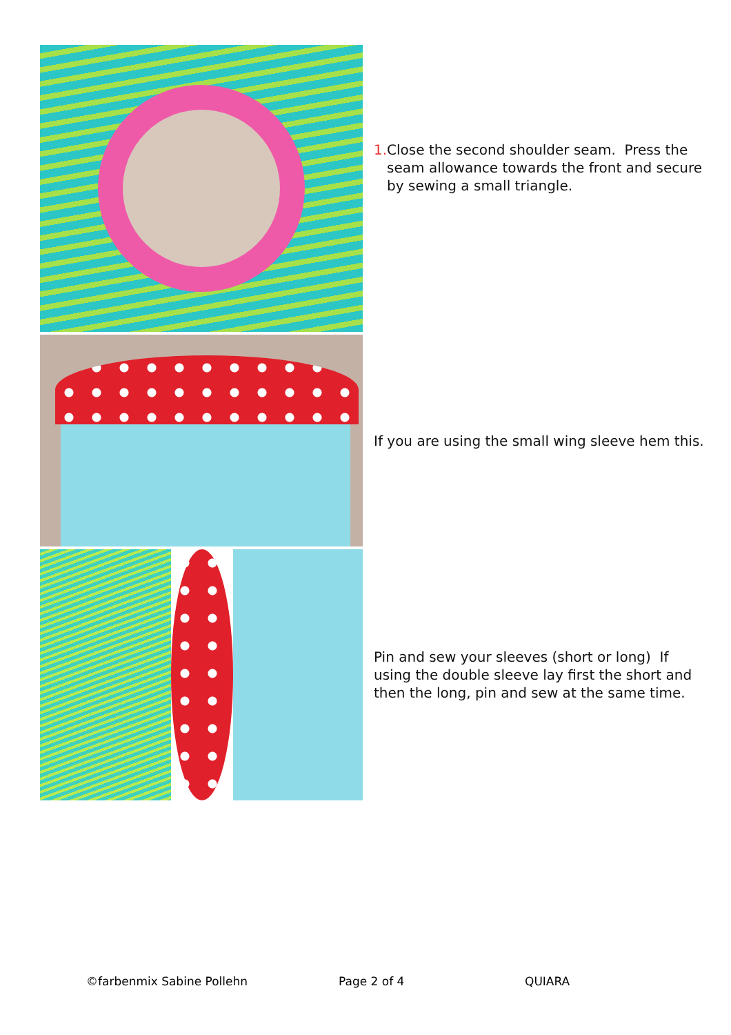1. Close the second shoulder seam. Press the seam allowance towards the front and secure by sewing a small triangle.
If you are using the small wing sleeve hem this.
Pin and sew your sleeves (short or long) If using the double sleeve lay first the short and then the long, pin and sew at the same time.
©farbenmix Sabine Pollehn Page 2 of 4 QUIARA